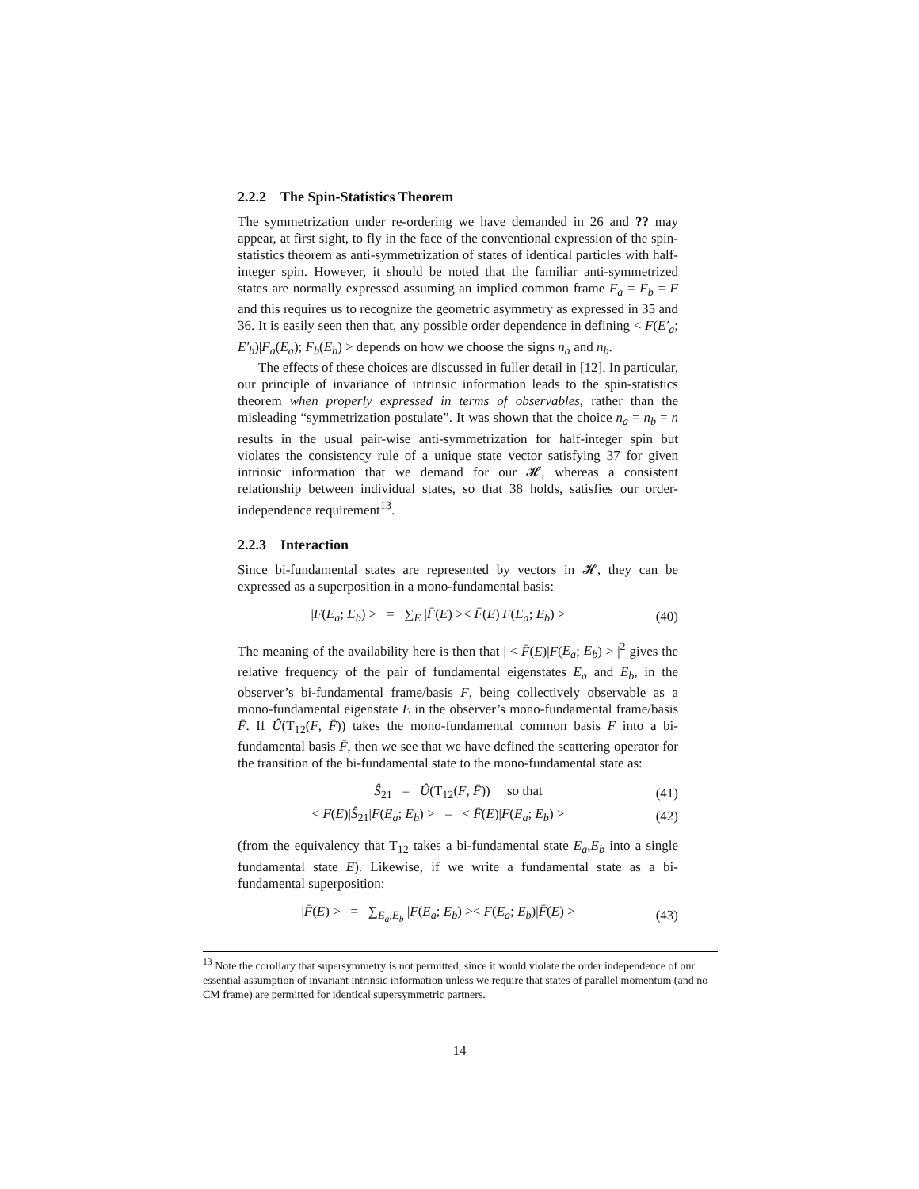2.2.2 The Spin-Statistics Theorem
The symmetrization under re-ordering we have demanded in 26 and ?? may appear, at first sight, to fly in the face of the conventional expression of the spin-statistics theorem as anti-symmetrization of states of identical particles with half-integer spin. However, it should be noted that the familiar anti-symmetrized states are normally expressed assuming an implied common frame F<sub>a</sub> = F<sub>b</sub> = F and this requires us to recognize the geometric asymmetry as expressed in 35 and 36. It is easily seen then that, any possible order dependence in defining < F(E′<sub>a</sub>; E′<sub>b</sub>)|F<sub>a</sub>(E<sub>a</sub>); F<sub>b</sub>(E<sub>b</sub>) > depends on how we choose the signs n<sub>a</sub> and n<sub>b</sub>.
The effects of these choices are discussed in fuller detail in [12]. In particular, our principle of invariance of intrinsic information leads to the spin-statistics theorem when properly expressed in terms of observables, rather than the misleading “symmetrization postulate”. It was shown that the choice n<sub>a</sub> = n<sub>b</sub> = n results in the usual pair-wise anti-symmetrization for half-integer spin but violates the consistency rule of a unique state vector satisfying 37 for given intrinsic information that we demand for our 𝓗, whereas a consistent relationship between individual states, so that 38 holds, satisfies our order-independence requirement<sup>13</sup>.
2.2.3 Interaction
Since bi-fundamental states are represented by vectors in 𝓗, they can be expressed as a superposition in a mono-fundamental basis:
|F(E<sub>a</sub>; E<sub>b</sub>) > = ∑<sub>E</sub> |F̄(E) >< F̄(E)|F(E<sub>a</sub>; E<sub>b</sub>) >
(40)
The meaning of the availability here is then that | < F̄(E)|F(E<sub>a</sub>; E<sub>b</sub>) > |<sup>2</sup> gives the relative frequency of the pair of fundamental eigenstates E<sub>a</sub> and E<sub>b</sub>, in the observer’s bi-fundamental frame/basis F, being collectively observable as a mono-fundamental eigenstate E in the observer’s mono-fundamental frame/basis F̄. If Û(T<sub>12</sub>(F, F̄)) takes the mono-fundamental common basis F into a bi-fundamental basis F̄, then we see that we have defined the scattering operator for the transition of the bi-fundamental state to the mono-fundamental state as:
Ŝ<sub>21</sub> = Û(T<sub>12</sub>(F, F̄)) so that
(41)
< F(E)|Ŝ<sub>21</sub>|F(E<sub>a</sub>; E<sub>b</sub>) > = < F̄(E)|F(E<sub>a</sub>; E<sub>b</sub>) >
(42)
(from the equivalency that T<sub>12</sub> takes a bi-fundamental state E<sub>a</sub>,E<sub>b</sub> into a single fundamental state E). Likewise, if we write a fundamental state as a bi-fundamental superposition:
|F̄(E) > = ∑<sub>E<sub>a</sub>,E<sub>b</sub></sub> |F(E<sub>a</sub>; E<sub>b</sub>) >< F(E<sub>a</sub>; E<sub>b</sub>)|F̄(E) >
(43)
<sup>13</sup> Note the corollary that supersymmetry is not permitted, since it would violate the order independence of our essential assumption of invariant intrinsic information unless we require that states of parallel momentum (and no CM frame) are permitted for identical supersymmetric partners.
14